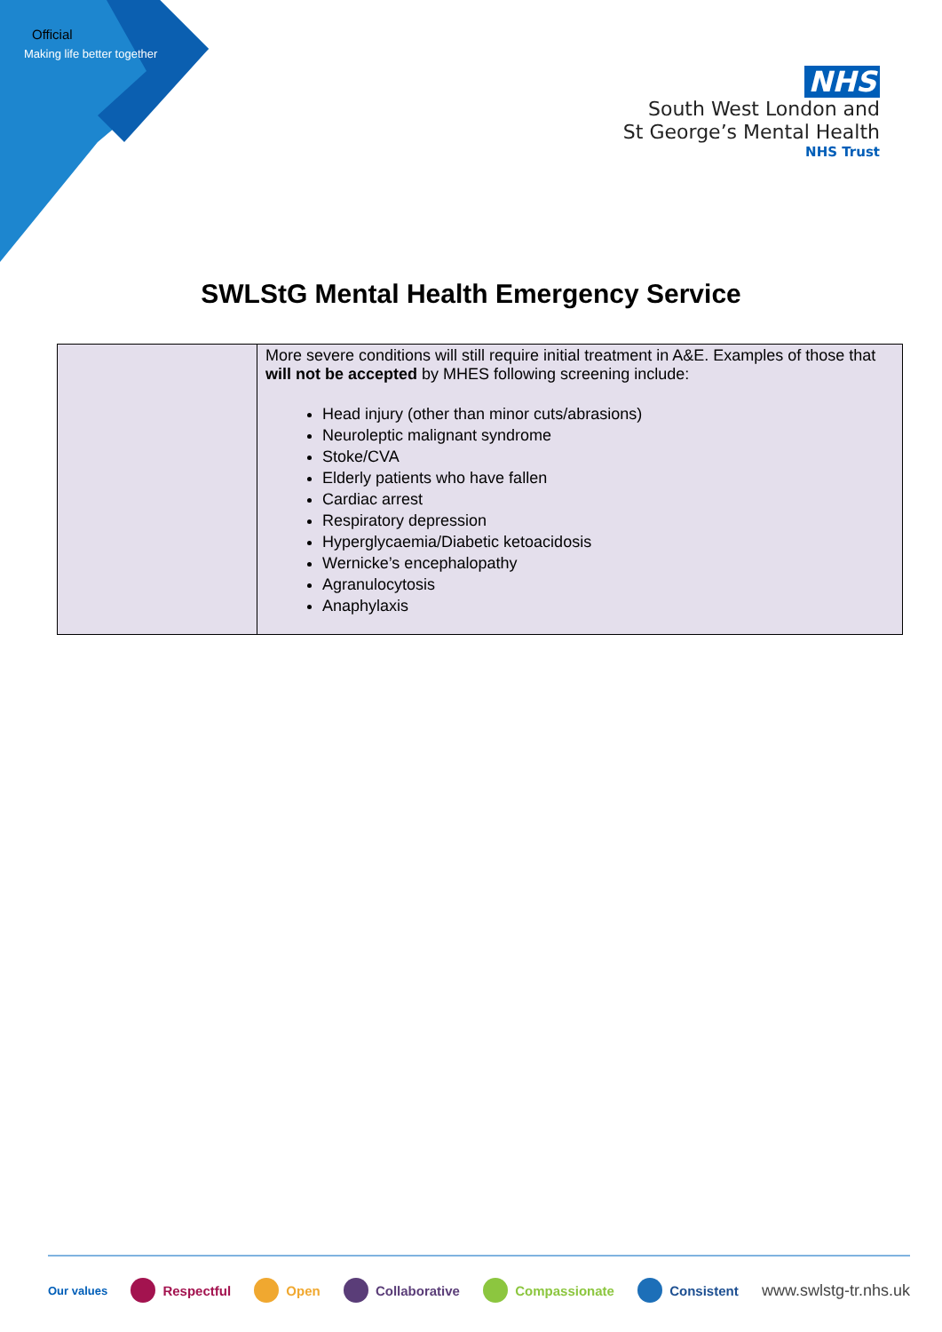Official
Making life better together
NHS
South West London and
St George’s Mental Health
NHS Trust
SWLStG Mental Health Emergency Service
| | More severe conditions will still require initial treatment in A&E. Examples of those that will not be accepted by MHES following screening include: Head injury (other than minor cuts/abrasions) Neuroleptic malignant syndrome Stoke/CVA Elderly patients who have fallen Cardiac arrest Respiratory depression Hyperglycaemia/Diabetic ketoacidosis Wernicke’s encephalopathy Agranulocytosis Anaphylaxis |
Our values Respectful Open Collaborative Compassionate Consistent www.swlstg-tr.nhs.uk